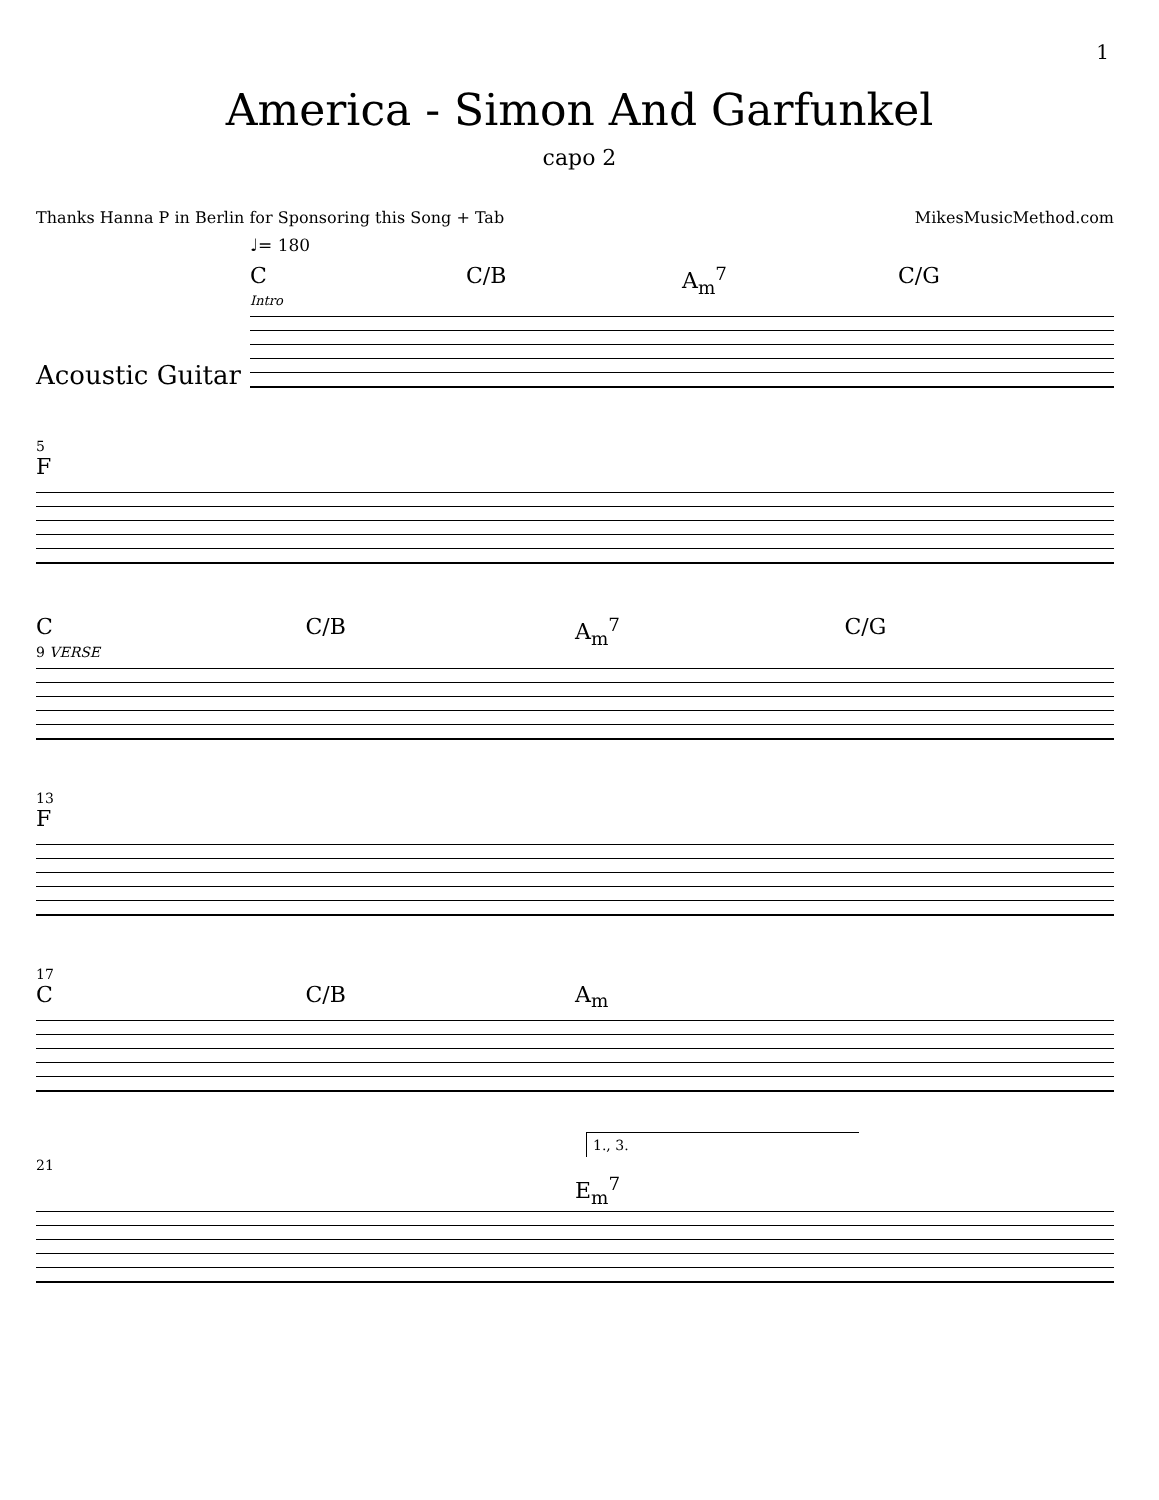1
America - Simon And Garfunkel
capo 2
Thanks Hanna P in Berlin for Sponsoring this Song + Tab MikesMusicMethod.com
♩= 180
C C/B A<sub>m</sub><sup>7</sup> C/G
Intro
Acoustic Guitar
5
F
C C/B A<sub>m</sub><sup>7</sup> C/G
9 VERSE
13
F
17
C C/B A<sub>m</sub>
1., 3.
21
E<sub>m</sub><sup>7</sup>